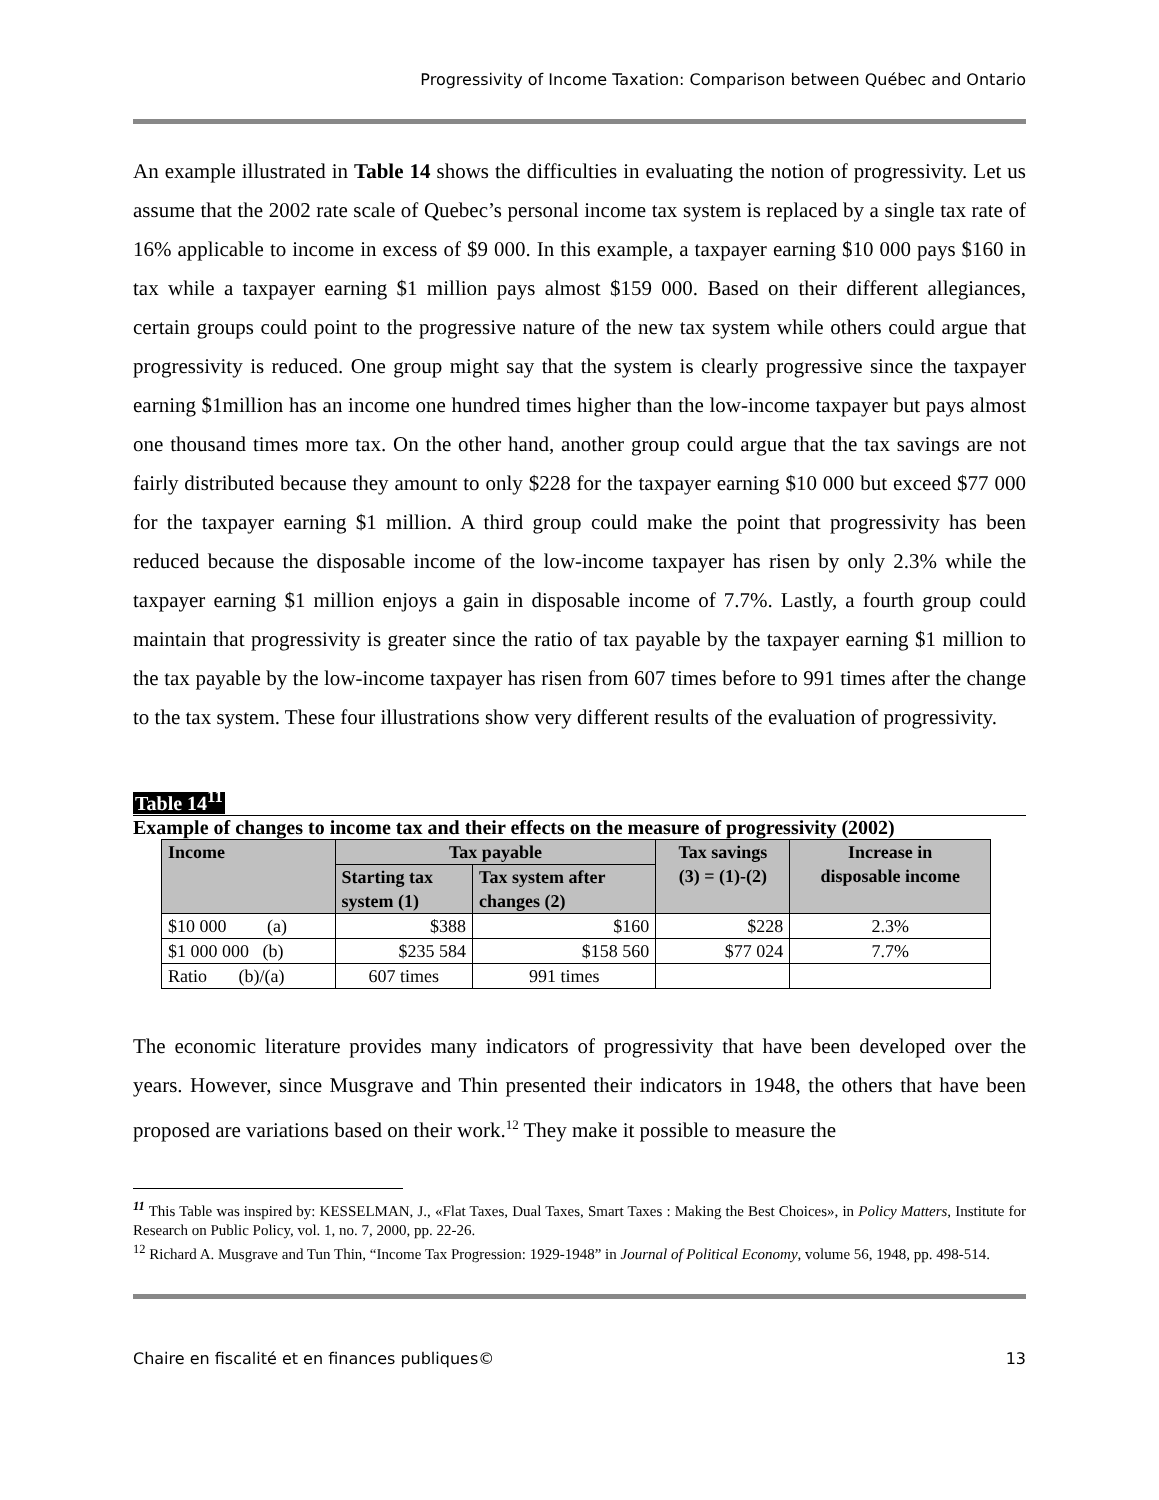Progressivity of Income Taxation: Comparison between Québec and Ontario
An example illustrated in Table 14 shows the difficulties in evaluating the notion of progressivity. Let us assume that the 2002 rate scale of Quebec’s personal income tax system is replaced by a single tax rate of 16% applicable to income in excess of $9 000. In this example, a taxpayer earning $10 000 pays $160 in tax while a taxpayer earning $1 million pays almost $159 000. Based on their different allegiances, certain groups could point to the progressive nature of the new tax system while others could argue that progressivity is reduced. One group might say that the system is clearly progressive since the taxpayer earning $1million has an income one hundred times higher than the low-income taxpayer but pays almost one thousand times more tax. On the other hand, another group could argue that the tax savings are not fairly distributed because they amount to only $228 for the taxpayer earning $10 000 but exceed $77 000 for the taxpayer earning $1 million. A third group could make the point that progressivity has been reduced because the disposable income of the low-income taxpayer has risen by only 2.3% while the taxpayer earning $1 million enjoys a gain in disposable income of 7.7%. Lastly, a fourth group could maintain that progressivity is greater since the ratio of tax payable by the taxpayer earning $1 million to the tax payable by the low-income taxpayer has risen from 607 times before to 991 times after the change to the tax system. These four illustrations show very different results of the evaluation of progressivity.
Table 14<sup>11</sup>
Example of changes to income tax and their effects on the measure of progressivity (2002)
| Income | Tax payable | | Tax savings (3) = (1)-(2) | Increase in disposable income |
| --- | --- | --- | --- | --- |
| | Starting tax system (1) | Tax system after changes (2) | | |
| $10 000 (a) | $388 | $160 | $228 | 2.3% |
| $1 000 000 (b) | $235 584 | $158 560 | $77 024 | 7.7% |
| Ratio (b)/(a) | 607 times | 991 times | | |
The economic literature provides many indicators of progressivity that have been developed over the years. However, since Musgrave and Thin presented their indicators in 1948, the others that have been proposed are variations based on their work.<sup>12</sup> They make it possible to measure the
<sup>11</sup> This Table was inspired by: KESSELMAN, J., «Flat Taxes, Dual Taxes, Smart Taxes : Making the Best Choices», in Policy Matters, Institute for Research on Public Policy, vol. 1, no. 7, 2000, pp. 22-26.
<sup>12</sup> Richard A. Musgrave and Tun Thin, “Income Tax Progression: 1929-1948” in Journal of Political Economy, volume 56, 1948, pp. 498-514.
Chaire en fiscalité et en finances publiques© 13